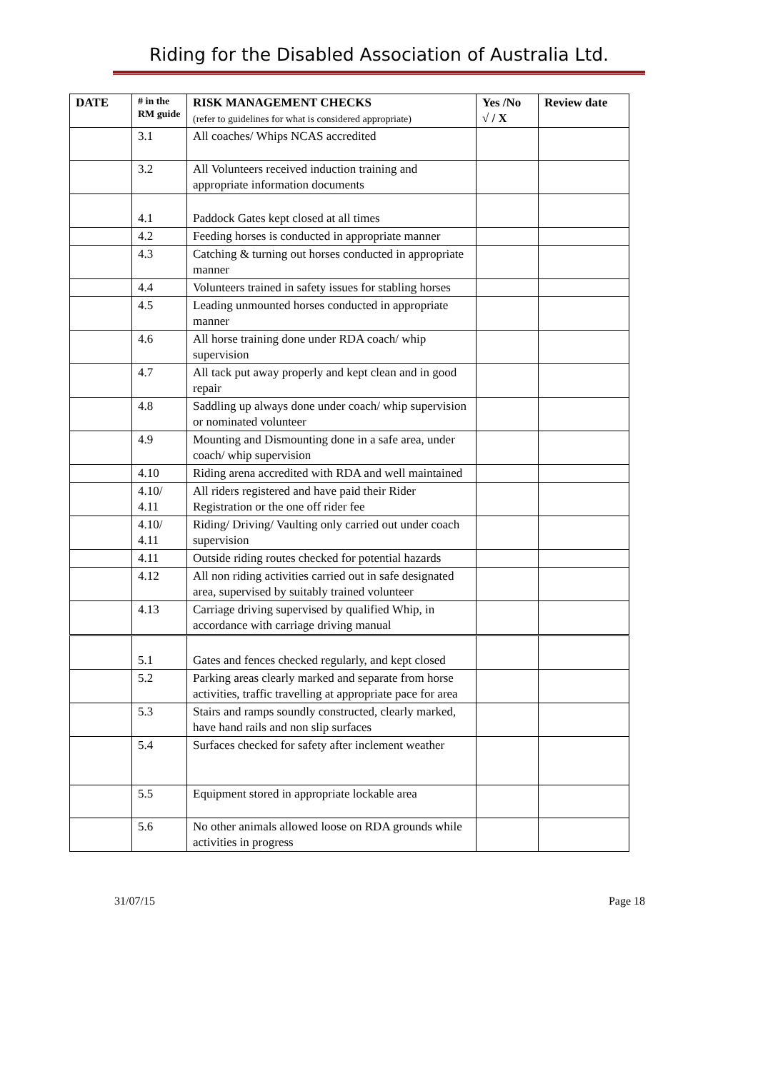Riding for the Disabled Association of Australia Ltd.
| DATE | # in the RM guide | RISK MANAGEMENT CHECKS (refer to guidelines for what is considered appropriate) | Yes /No √ / X | Review date |
| --- | --- | --- | --- | --- |
| | 3.1 | All coaches/ Whips NCAS accredited | | |
| | 3.2 | All Volunteers received induction training and appropriate information documents | | |
| | 4.1 | Paddock Gates kept closed at all times | | |
| | 4.2 | Feeding horses is conducted in appropriate manner | | |
| | 4.3 | Catching & turning out horses conducted in appropriate manner | | |
| | 4.4 | Volunteers trained in safety issues for stabling horses | | |
| | 4.5 | Leading unmounted horses conducted in appropriate manner | | |
| | 4.6 | All horse training done under RDA coach/ whip supervision | | |
| | 4.7 | All tack put away properly and kept clean and in good repair | | |
| | 4.8 | Saddling up always done under coach/ whip supervision or nominated volunteer | | |
| | 4.9 | Mounting and Dismounting done in a safe area, under coach/ whip supervision | | |
| | 4.10 | Riding arena accredited with RDA and well maintained | | |
| | 4.10/ 4.11 | All riders registered and have paid their Rider Registration or the one off rider fee | | |
| | 4.10/ 4.11 | Riding/ Driving/ Vaulting only carried out under coach supervision | | |
| | 4.11 | Outside riding routes checked for potential hazards | | |
| | 4.12 | All non riding activities carried out in safe designated area, supervised by suitably trained volunteer | | |
| | 4.13 | Carriage driving supervised by qualified Whip, in accordance with carriage driving manual | | |
| | 5.1 | Gates and fences checked regularly, and kept closed | | |
| | 5.2 | Parking areas clearly marked and separate from horse activities, traffic travelling at appropriate pace for area | | |
| | 5.3 | Stairs and ramps soundly constructed, clearly marked, have hand rails and non slip surfaces | | |
| | 5.4 | Surfaces checked for safety after inclement weather | | |
| | 5.5 | Equipment stored in appropriate lockable area | | |
| | 5.6 | No other animals allowed loose on RDA grounds while activities in progress | | |
31/07/15 Page 18